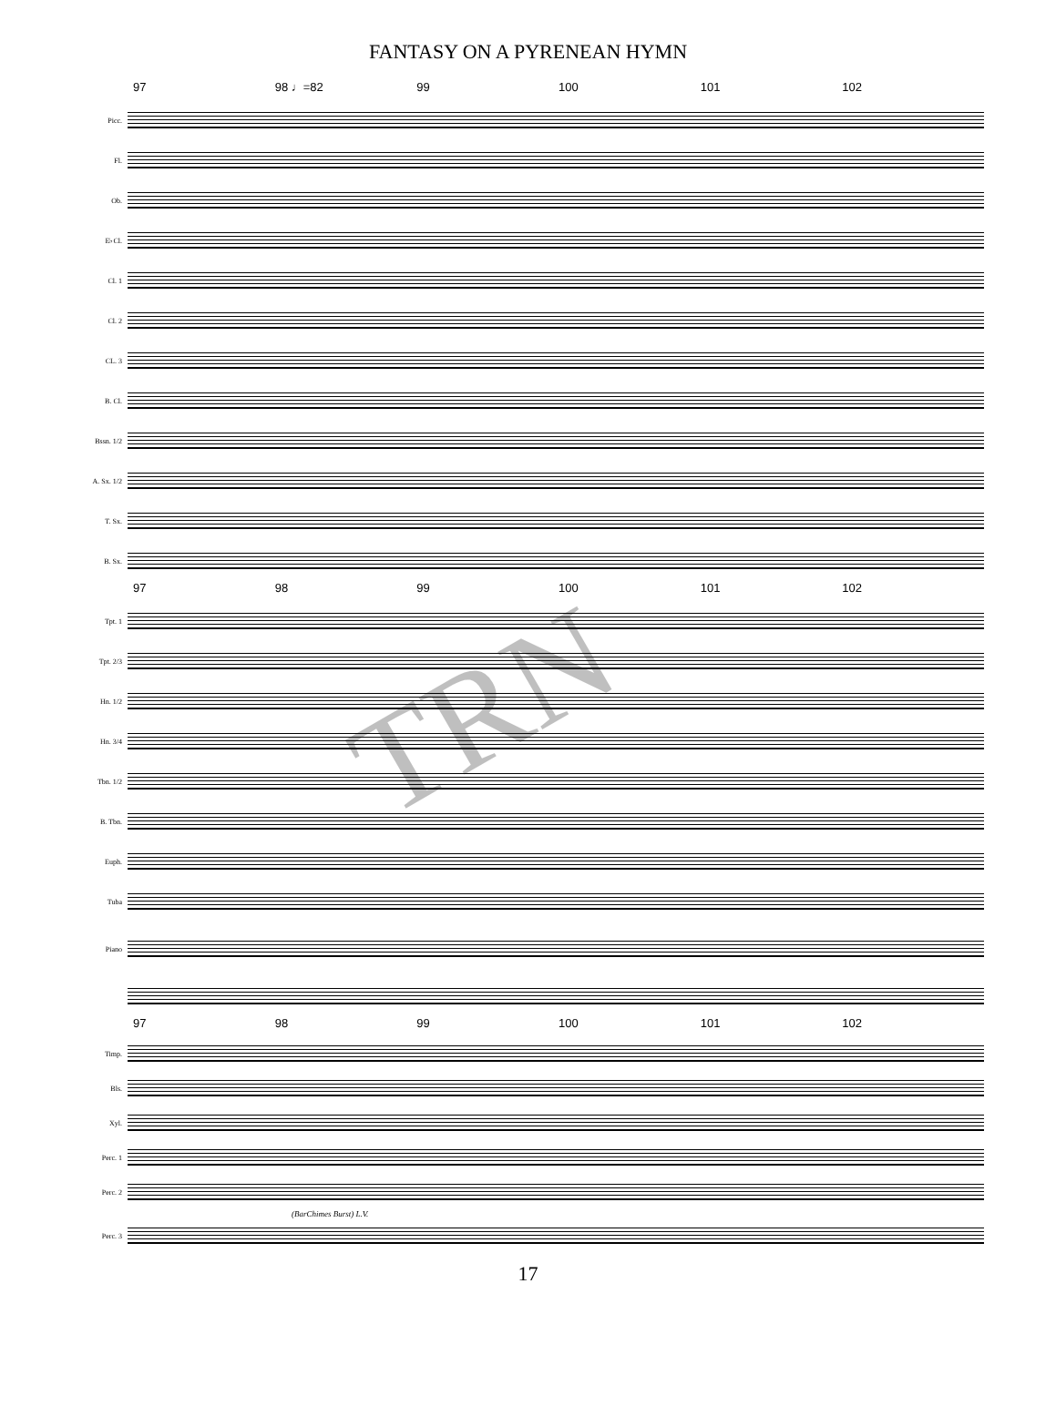FANTASY ON A PYRENEAN HYMN
97 98 ♩=82 99 100 101 102
Picc.
Fl.
Ob.
E♭Cl.
Cl. 1
Cl. 2
CL. 3
B. Cl.
Bssn. 1/2
A. Sx. 1/2
T. Sx.
B. Sx.
97 98 99 100 101 102
Tpt. 1
Tpt. 2/3
Hn. 1/2
Hn. 3/4
Tbn. 1/2
B. Tbn.
Euph.
Tuba
Piano
97 98 99 100 101 102
Timp.
Bls.
Xyl.
Perc. 1
Perc. 2
(BarChimes Burst) L.V.
Perc. 3
17
TRN